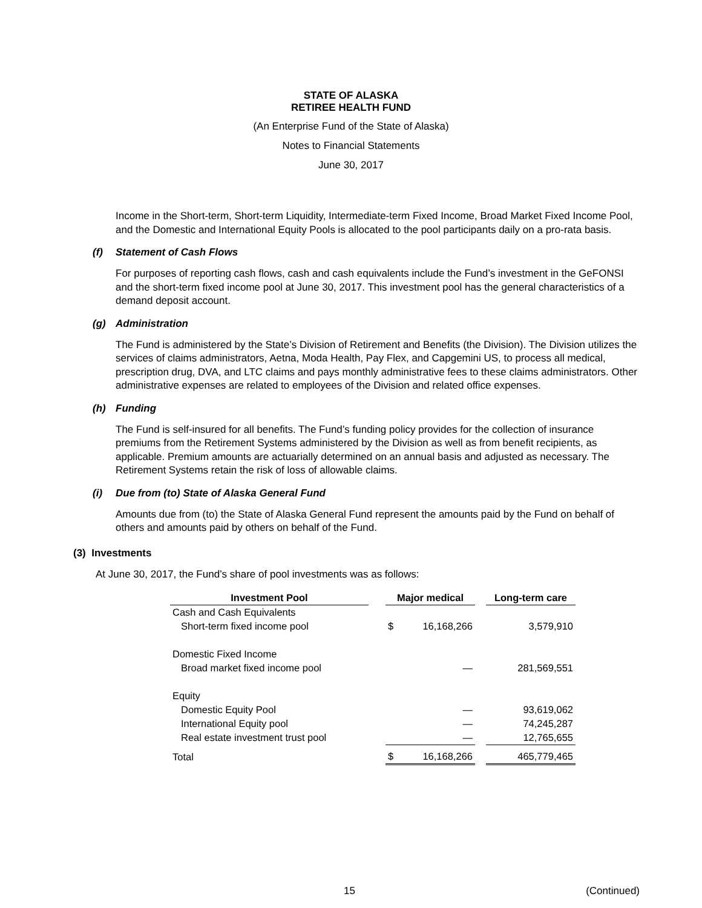STATE OF ALASKA
RETIREE HEALTH FUND
(An Enterprise Fund of the State of Alaska)
Notes to Financial Statements
June 30, 2017
Income in the Short-term, Short-term Liquidity, Intermediate-term Fixed Income, Broad Market Fixed Income Pool, and the Domestic and International Equity Pools is allocated to the pool participants daily on a pro-rata basis.
(f) Statement of Cash Flows
For purposes of reporting cash flows, cash and cash equivalents include the Fund’s investment in the GeFONSI and the short-term fixed income pool at June 30, 2017. This investment pool has the general characteristics of a demand deposit account.
(g) Administration
The Fund is administered by the State’s Division of Retirement and Benefits (the Division). The Division utilizes the services of claims administrators, Aetna, Moda Health, Pay Flex, and Capgemini US, to process all medical, prescription drug, DVA, and LTC claims and pays monthly administrative fees to these claims administrators. Other administrative expenses are related to employees of the Division and related office expenses.
(h) Funding
The Fund is self-insured for all benefits. The Fund’s funding policy provides for the collection of insurance premiums from the Retirement Systems administered by the Division as well as from benefit recipients, as applicable. Premium amounts are actuarially determined on an annual basis and adjusted as necessary. The Retirement Systems retain the risk of loss of allowable claims.
(i) Due from (to) State of Alaska General Fund
Amounts due from (to) the State of Alaska General Fund represent the amounts paid by the Fund on behalf of others and amounts paid by others on behalf of the Fund.
(3) Investments
At June 30, 2017, the Fund’s share of pool investments was as follows:
| Investment Pool | | Major medical | | | Long-term care |
| --- | --- | --- | --- | --- | --- |
| Cash and Cash Equivalents | | | | | |
| Short-term fixed income pool | | $ | 16,168,266 | | 3,579,910 |
| Domestic Fixed Income | | | | | |
| Broad market fixed income pool | | | — | | 281,569,551 |
| Equity | | | | | |
| Domestic Equity Pool | | | — | | 93,619,062 |
| International Equity pool | | | — | | 74,245,287 |
| Real estate investment trust pool | | | — | | 12,765,655 |
| Total | | $ | 16,168,266 | | 465,779,465 |
15 (Continued)